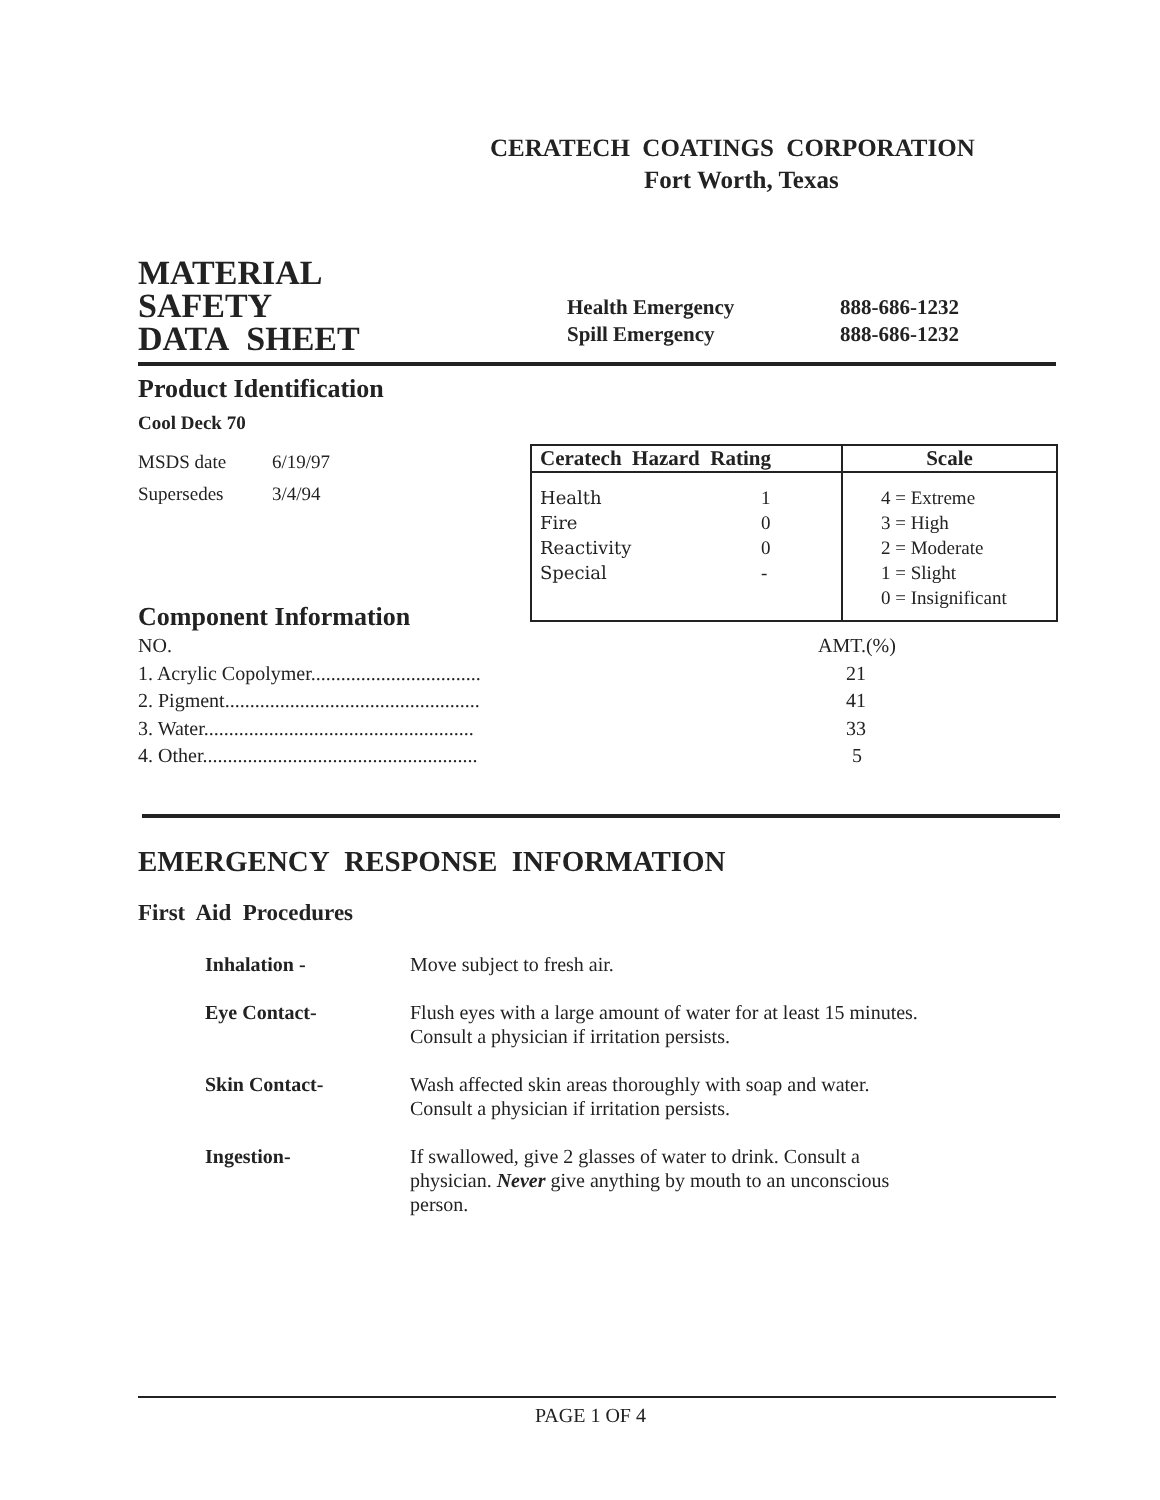CERATECH COATINGS CORPORATION
Fort Worth, Texas
MATERIAL
SAFETY
DATA SHEET
| Health Emergency | 888-686-1232 |
| Spill Emergency | 888-686-1232 |
Product Identification
Cool Deck 70
| MSDS date | 6/19/97 |
| Supersedes | 3/4/94 |
| Ceratech Hazard Rating | | Scale |
| Health Fire Reactivity Special | 1 0 0 - | 4 = Extreme 3 = High 2 = Moderate 1 = Slight 0 = Insignificant |
Component Information
| NO. | AMT.(%) |
| 1. Acrylic Copolymer.................................. | 21 |
| 2. Pigment................................................... | 41 |
| 3. Water...................................................... | 33 |
| 4. Other....................................................... | 5 |
EMERGENCY RESPONSE INFORMATION
First Aid Procedures
| Inhalation - | Move subject to fresh air. |
| Eye Contact- | Flush eyes with a large amount of water for at least 15 minutes. Consult a physician if irritation persists. |
| Skin Contact- | Wash affected skin areas thoroughly with soap and water. Consult a physician if irritation persists. |
| Ingestion- | If swallowed, give 2 glasses of water to drink. Consult a physician. Never give anything by mouth to an unconscious person. |
PAGE 1 OF 4